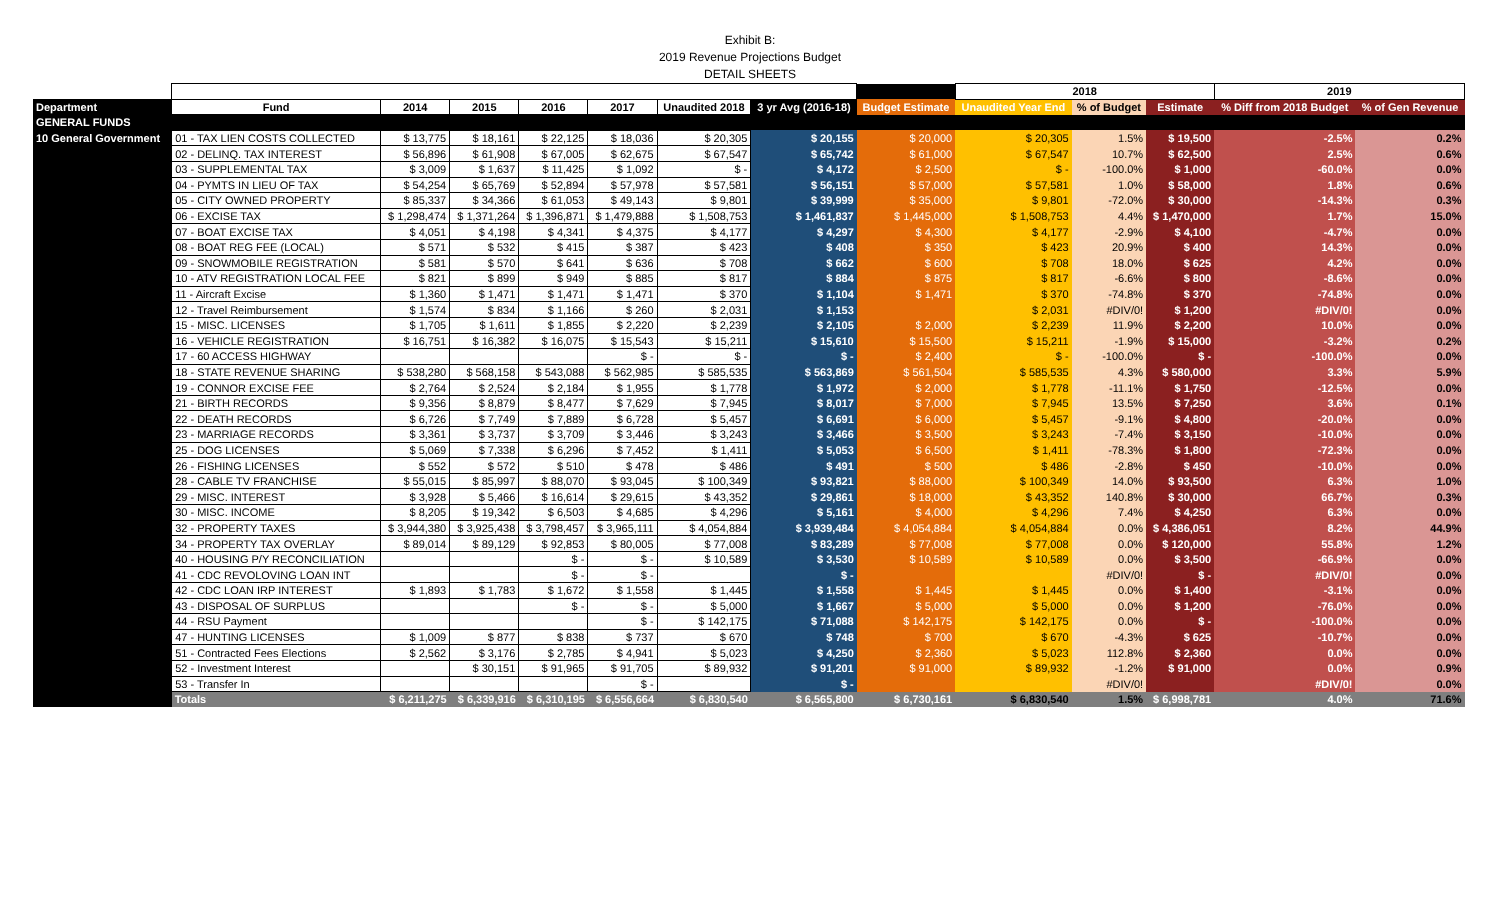Exhibit B:
2019 Revenue Projections Budget
DETAIL SHEETS
| | | | | | | | | | 2018 | | | 2019 | |
| --- | --- | --- | --- | --- | --- | --- | --- | --- | --- | --- | --- | --- | --- |
| Department | Fund | 2014 | 2015 | 2016 | 2017 | Unaudited 2018 | 3 yr Avg (2016-18) | Budget Estimate | Unaudited Year End | % of Budget | Estimate | % Diff from 2018 Budget | % of Gen Revenue |
| GENERAL FUNDS | | | | | | | | | | | | | |
| 10 General Government | 01 - TAX LIEN COSTS COLLECTED | $ 13,775 | $ 18,161 | $ 22,125 | $ 18,036 | $ 20,305 | $ 20,155 | $ 20,000 | $ 20,305 | 1.5% | $ 19,500 | -2.5% | 0.2% |
| | 02 - DELINQ. TAX INTEREST | $ 56,896 | $ 61,908 | $ 67,005 | $ 62,675 | $ 67,547 | $ 65,742 | $ 61,000 | $ 67,547 | 10.7% | $ 62,500 | 2.5% | 0.6% |
| | 03 - SUPPLEMENTAL TAX | $ 3,009 | $ 1,637 | $ 11,425 | $ 1,092 | $ - | $ 4,172 | $ 2,500 | $ - | -100.0% | $ 1,000 | -60.0% | 0.0% |
| | 04 - PYMTS IN LIEU OF TAX | $ 54,254 | $ 65,769 | $ 52,894 | $ 57,978 | $ 57,581 | $ 56,151 | $ 57,000 | $ 57,581 | 1.0% | $ 58,000 | 1.8% | 0.6% |
| | 05 - CITY OWNED PROPERTY | $ 85,337 | $ 34,366 | $ 61,053 | $ 49,143 | $ 9,801 | $ 39,999 | $ 35,000 | $ 9,801 | -72.0% | $ 30,000 | -14.3% | 0.3% |
| | 06 - EXCISE TAX | $ 1,298,474 | $ 1,371,264 | $ 1,396,871 | $ 1,479,888 | $ 1,508,753 | $ 1,461,837 | $ 1,445,000 | $ 1,508,753 | 4.4% | $ 1,470,000 | 1.7% | 15.0% |
| | 07 - BOAT EXCISE TAX | $ 4,051 | $ 4,198 | $ 4,341 | $ 4,375 | $ 4,177 | $ 4,297 | $ 4,300 | $ 4,177 | -2.9% | $ 4,100 | -4.7% | 0.0% |
| | 08 - BOAT REG FEE (LOCAL) | $ 571 | $ 532 | $ 415 | $ 387 | $ 423 | $ 408 | $ 350 | $ 423 | 20.9% | $ 400 | 14.3% | 0.0% |
| | 09 - SNOWMOBILE REGISTRATION | $ 581 | $ 570 | $ 641 | $ 636 | $ 708 | $ 662 | $ 600 | $ 708 | 18.0% | $ 625 | 4.2% | 0.0% |
| | 10 - ATV REGISTRATION LOCAL FEE | $ 821 | $ 899 | $ 949 | $ 885 | $ 817 | $ 884 | $ 875 | $ 817 | -6.6% | $ 800 | -8.6% | 0.0% |
| | 11 - Aircraft Excise | $ 1,360 | $ 1,471 | $ 1,471 | $ 1,471 | $ 370 | $ 1,104 | $ 1,471 | $ 370 | -74.8% | $ 370 | -74.8% | 0.0% |
| | 12 - Travel Reimbursement | $ 1,574 | $ 834 | $ 1,166 | $ 260 | $ 2,031 | $ 1,153 | | $ 2,031 | #DIV/0! | $ 1,200 | #DIV/0! | 0.0% |
| | 15 - MISC. LICENSES | $ 1,705 | $ 1,611 | $ 1,855 | $ 2,220 | $ 2,239 | $ 2,105 | $ 2,000 | $ 2,239 | 11.9% | $ 2,200 | 10.0% | 0.0% |
| | 16 - VEHICLE REGISTRATION | $ 16,751 | $ 16,382 | $ 16,075 | $ 15,543 | $ 15,211 | $ 15,610 | $ 15,500 | $ 15,211 | -1.9% | $ 15,000 | -3.2% | 0.2% |
| | 17 - 60 ACCESS HIGHWAY | | | | $ - | $ - | $ - | $ 2,400 | $ - | -100.0% | $ - | -100.0% | 0.0% |
| | 18 - STATE REVENUE SHARING | $ 538,280 | $ 568,158 | $ 543,088 | $ 562,985 | $ 585,535 | $ 563,869 | $ 561,504 | $ 585,535 | 4.3% | $ 580,000 | 3.3% | 5.9% |
| | 19 - CONNOR EXCISE FEE | $ 2,764 | $ 2,524 | $ 2,184 | $ 1,955 | $ 1,778 | $ 1,972 | $ 2,000 | $ 1,778 | -11.1% | $ 1,750 | -12.5% | 0.0% |
| | 21 - BIRTH RECORDS | $ 9,356 | $ 8,879 | $ 8,477 | $ 7,629 | $ 7,945 | $ 8,017 | $ 7,000 | $ 7,945 | 13.5% | $ 7,250 | 3.6% | 0.1% |
| | 22 - DEATH RECORDS | $ 6,726 | $ 7,749 | $ 7,889 | $ 6,728 | $ 5,457 | $ 6,691 | $ 6,000 | $ 5,457 | -9.1% | $ 4,800 | -20.0% | 0.0% |
| | 23 - MARRIAGE RECORDS | $ 3,361 | $ 3,737 | $ 3,709 | $ 3,446 | $ 3,243 | $ 3,466 | $ 3,500 | $ 3,243 | -7.4% | $ 3,150 | -10.0% | 0.0% |
| | 25 - DOG LICENSES | $ 5,069 | $ 7,338 | $ 6,296 | $ 7,452 | $ 1,411 | $ 5,053 | $ 6,500 | $ 1,411 | -78.3% | $ 1,800 | -72.3% | 0.0% |
| | 26 - FISHING LICENSES | $ 552 | $ 572 | $ 510 | $ 478 | $ 486 | $ 491 | $ 500 | $ 486 | -2.8% | $ 450 | -10.0% | 0.0% |
| | 28 - CABLE TV FRANCHISE | $ 55,015 | $ 85,997 | $ 88,070 | $ 93,045 | $ 100,349 | $ 93,821 | $ 88,000 | $ 100,349 | 14.0% | $ 93,500 | 6.3% | 1.0% |
| | 29 - MISC. INTEREST | $ 3,928 | $ 5,466 | $ 16,614 | $ 29,615 | $ 43,352 | $ 29,861 | $ 18,000 | $ 43,352 | 140.8% | $ 30,000 | 66.7% | 0.3% |
| | 30 - MISC. INCOME | $ 8,205 | $ 19,342 | $ 6,503 | $ 4,685 | $ 4,296 | $ 5,161 | $ 4,000 | $ 4,296 | 7.4% | $ 4,250 | 6.3% | 0.0% |
| | 32 - PROPERTY TAXES | $ 3,944,380 | $ 3,925,438 | $ 3,798,457 | $ 3,965,111 | $ 4,054,884 | $ 3,939,484 | $ 4,054,884 | $ 4,054,884 | 0.0% | $ 4,386,051 | 8.2% | 44.9% |
| | 34 - PROPERTY TAX OVERLAY | $ 89,014 | $ 89,129 | $ 92,853 | $ 80,005 | $ 77,008 | $ 83,289 | $ 77,008 | $ 77,008 | 0.0% | $ 120,000 | 55.8% | 1.2% |
| | 40 - HOUSING P/Y RECONCILIATION | | | $ - | $ - | $ 10,589 | $ 3,530 | $ 10,589 | $ 10,589 | 0.0% | $ 3,500 | -66.9% | 0.0% |
| | 41 - CDC REVOLOVING LOAN INT | | | $ - | $ - | | $ - | | | #DIV/0! | $ - | #DIV/0! | 0.0% |
| | 42 - CDC LOAN IRP INTEREST | $ 1,893 | $ 1,783 | $ 1,672 | $ 1,558 | $ 1,445 | $ 1,558 | $ 1,445 | $ 1,445 | 0.0% | $ 1,400 | -3.1% | 0.0% |
| | 43 - DISPOSAL OF SURPLUS | | | $ - | $ - | $ 5,000 | $ 1,667 | $ 5,000 | $ 5,000 | 0.0% | $ 1,200 | -76.0% | 0.0% |
| | 44 - RSU Payment | | | | $ - | $ 142,175 | $ 71,088 | $ 142,175 | $ 142,175 | 0.0% | $ - | -100.0% | 0.0% |
| | 47 - HUNTING LICENSES | $ 1,009 | $ 877 | $ 838 | $ 737 | $ 670 | $ 748 | $ 700 | $ 670 | -4.3% | $ 625 | -10.7% | 0.0% |
| | 51 - Contracted Fees Elections | $ 2,562 | $ 3,176 | $ 2,785 | $ 4,941 | $ 5,023 | $ 4,250 | $ 2,360 | $ 5,023 | 112.8% | $ 2,360 | 0.0% | 0.0% |
| | 52 - Investment Interest | | $ 30,151 | $ 91,965 | $ 91,705 | $ 89,932 | $ 91,201 | $ 91,000 | $ 89,932 | -1.2% | $ 91,000 | 0.0% | 0.9% |
| | 53 - Transfer In | | | | $ - | | $ - | | | #DIV/0! | | #DIV/0! | 0.0% |
| | Totals | $ 6,211,275 | $ 6,339,916 | $ 6,310,195 | $ 6,556,664 | $ 6,830,540 | $ 6,565,800 | $ 6,730,161 | $ 6,830,540 | 1.5% | $ 6,998,781 | 4.0% | 71.6% |